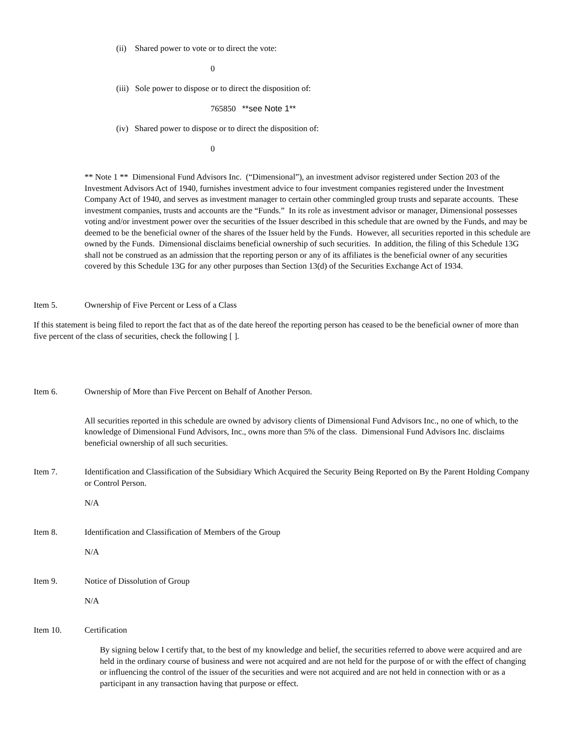(ii) Shared power to vote or to direct the vote:
0
(iii) Sole power to dispose or to direct the disposition of:
765850 **see Note 1**
(iv) Shared power to dispose or to direct the disposition of:
0
** Note 1 ** Dimensional Fund Advisors Inc. (“Dimensional”), an investment advisor registered under Section 203 of the Investment Advisors Act of 1940, furnishes investment advice to four investment companies registered under the Investment Company Act of 1940, and serves as investment manager to certain other commingled group trusts and separate accounts. These investment companies, trusts and accounts are the “Funds.” In its role as investment advisor or manager, Dimensional possesses voting and/or investment power over the securities of the Issuer described in this schedule that are owned by the Funds, and may be deemed to be the beneficial owner of the shares of the Issuer held by the Funds. However, all securities reported in this schedule are owned by the Funds. Dimensional disclaims beneficial ownership of such securities. In addition, the filing of this Schedule 13G shall not be construed as an admission that the reporting person or any of its affiliates is the beneficial owner of any securities covered by this Schedule 13G for any other purposes than Section 13(d) of the Securities Exchange Act of 1934.
Item 5. Ownership of Five Percent or Less of a Class
If this statement is being filed to report the fact that as of the date hereof the reporting person has ceased to be the beneficial owner of more than five percent of the class of securities, check the following [ ].
Item 6. Ownership of More than Five Percent on Behalf of Another Person.
All securities reported in this schedule are owned by advisory clients of Dimensional Fund Advisors Inc., no one of which, to the knowledge of Dimensional Fund Advisors, Inc., owns more than 5% of the class. Dimensional Fund Advisors Inc. disclaims beneficial ownership of all such securities.
Item 7. Identification and Classification of the Subsidiary Which Acquired the Security Being Reported on By the Parent Holding Company or Control Person.
N/A
Item 8. Identification and Classification of Members of the Group
N/A
Item 9. Notice of Dissolution of Group
N/A
Item 10. Certification
By signing below I certify that, to the best of my knowledge and belief, the securities referred to above were acquired and are held in the ordinary course of business and were not acquired and are not held for the purpose of or with the effect of changing or influencing the control of the issuer of the securities and were not acquired and are not held in connection with or as a participant in any transaction having that purpose or effect.